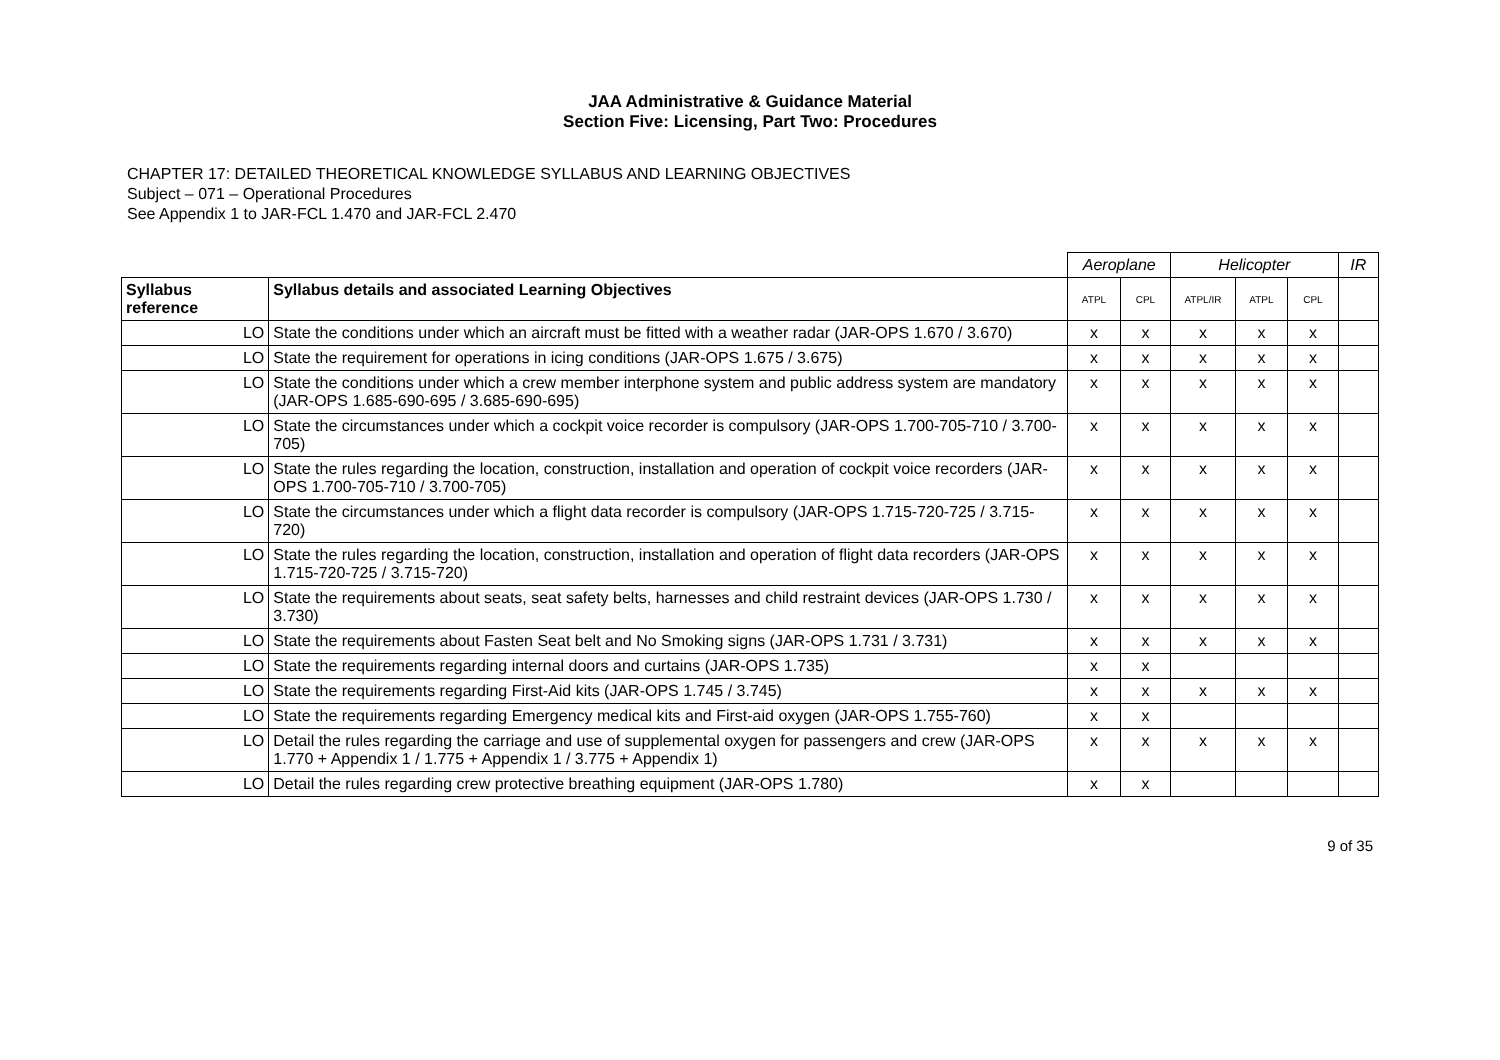JAA Administrative & Guidance Material
Section Five: Licensing, Part Two: Procedures
CHAPTER 17: DETAILED THEORETICAL KNOWLEDGE SYLLABUS AND LEARNING OBJECTIVES
Subject – 071 – Operational Procedures
See Appendix 1 to JAR-FCL 1.470 and JAR-FCL 2.470
| | | Aeroplane | | Helicopter | | | IR |
| Syllabus reference | Syllabus details and associated Learning Objectives | ATPL | CPL | ATPL/IR | ATPL | CPL | |
| LO | State the conditions under which an aircraft must be fitted with a weather radar (JAR-OPS 1.670 / 3.670) | x | x | x | x | x | |
| LO | State the requirement for operations in icing conditions (JAR-OPS 1.675 / 3.675) | x | x | x | x | x | |
| LO | State the conditions under which a crew member interphone system and public address system are mandatory (JAR-OPS 1.685-690-695 / 3.685-690-695) | x | x | x | x | x | |
| LO | State the circumstances under which a cockpit voice recorder is compulsory (JAR-OPS 1.700-705-710 / 3.700-705) | x | x | x | x | x | |
| LO | State the rules regarding the location, construction, installation and operation of cockpit voice recorders (JAR-OPS 1.700-705-710 / 3.700-705) | x | x | x | x | x | |
| LO | State the circumstances under which a flight data recorder is compulsory (JAR-OPS 1.715-720-725 / 3.715-720) | x | x | x | x | x | |
| LO | State the rules regarding the location, construction, installation and operation of flight data recorders (JAR-OPS 1.715-720-725 / 3.715-720) | x | x | x | x | x | |
| LO | State the requirements about seats, seat safety belts, harnesses and child restraint devices (JAR-OPS 1.730 / 3.730) | x | x | x | x | x | |
| LO | State the requirements about Fasten Seat belt and No Smoking signs (JAR-OPS 1.731 / 3.731) | x | x | x | x | x | |
| LO | State the requirements regarding internal doors and curtains (JAR-OPS 1.735) | x | x | | | | |
| LO | State the requirements regarding First-Aid kits (JAR-OPS 1.745 / 3.745) | x | x | x | x | x | |
| LO | State the requirements regarding Emergency medical kits and First-aid oxygen (JAR-OPS 1.755-760) | x | x | | | | |
| LO | Detail the rules regarding the carriage and use of supplemental oxygen for passengers and crew (JAR-OPS 1.770 + Appendix 1 / 1.775 + Appendix 1 / 3.775 + Appendix 1) | x | x | x | x | x | |
| LO | Detail the rules regarding crew protective breathing equipment (JAR-OPS 1.780) | x | x | | | | |
9 of 35